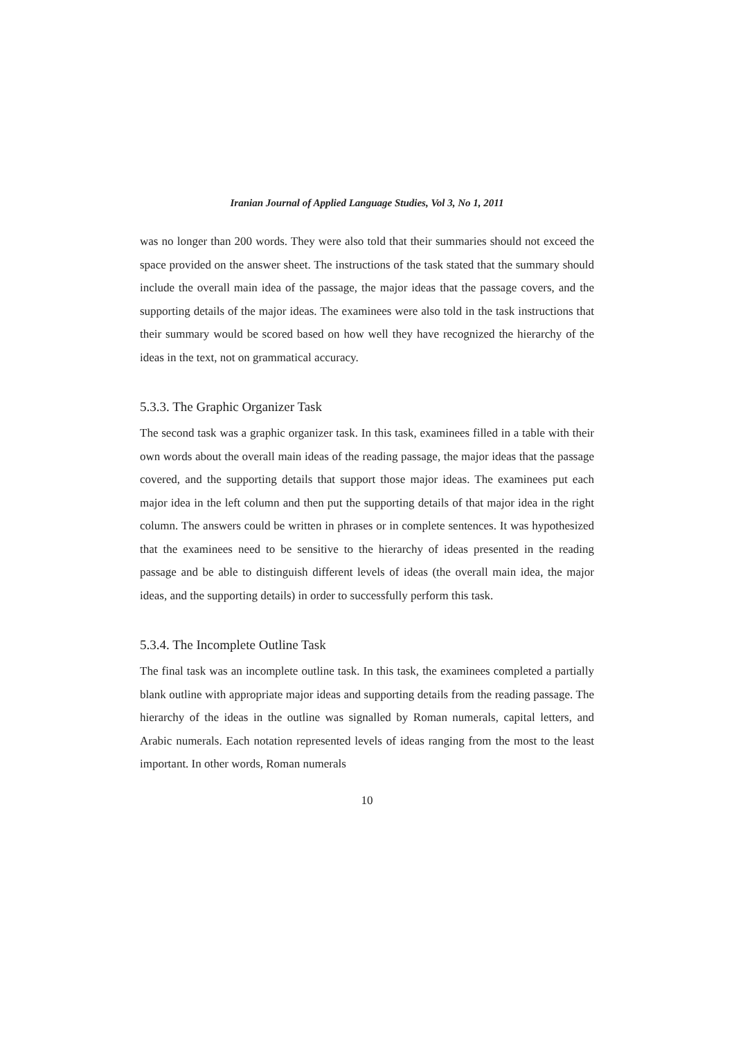Iranian Journal of Applied Language Studies, Vol 3, No 1, 2011
was no longer than 200 words. They were also told that their summaries should not exceed the space provided on the answer sheet. The instructions of the task stated that the summary should include the overall main idea of the passage, the major ideas that the passage covers, and the supporting details of the major ideas. The examinees were also told in the task instructions that their summary would be scored based on how well they have recognized the hierarchy of the ideas in the text, not on grammatical accuracy.
5.3.3. The Graphic Organizer Task
The second task was a graphic organizer task. In this task, examinees filled in a table with their own words about the overall main ideas of the reading passage, the major ideas that the passage covered, and the supporting details that support those major ideas. The examinees put each major idea in the left column and then put the supporting details of that major idea in the right column. The answers could be written in phrases or in complete sentences. It was hypothesized that the examinees need to be sensitive to the hierarchy of ideas presented in the reading passage and be able to distinguish different levels of ideas (the overall main idea, the major ideas, and the supporting details) in order to successfully perform this task.
5.3.4. The Incomplete Outline Task
The final task was an incomplete outline task. In this task, the examinees completed a partially blank outline with appropriate major ideas and supporting details from the reading passage. The hierarchy of the ideas in the outline was signalled by Roman numerals, capital letters, and Arabic numerals. Each notation represented levels of ideas ranging from the most to the least important. In other words, Roman numerals
10